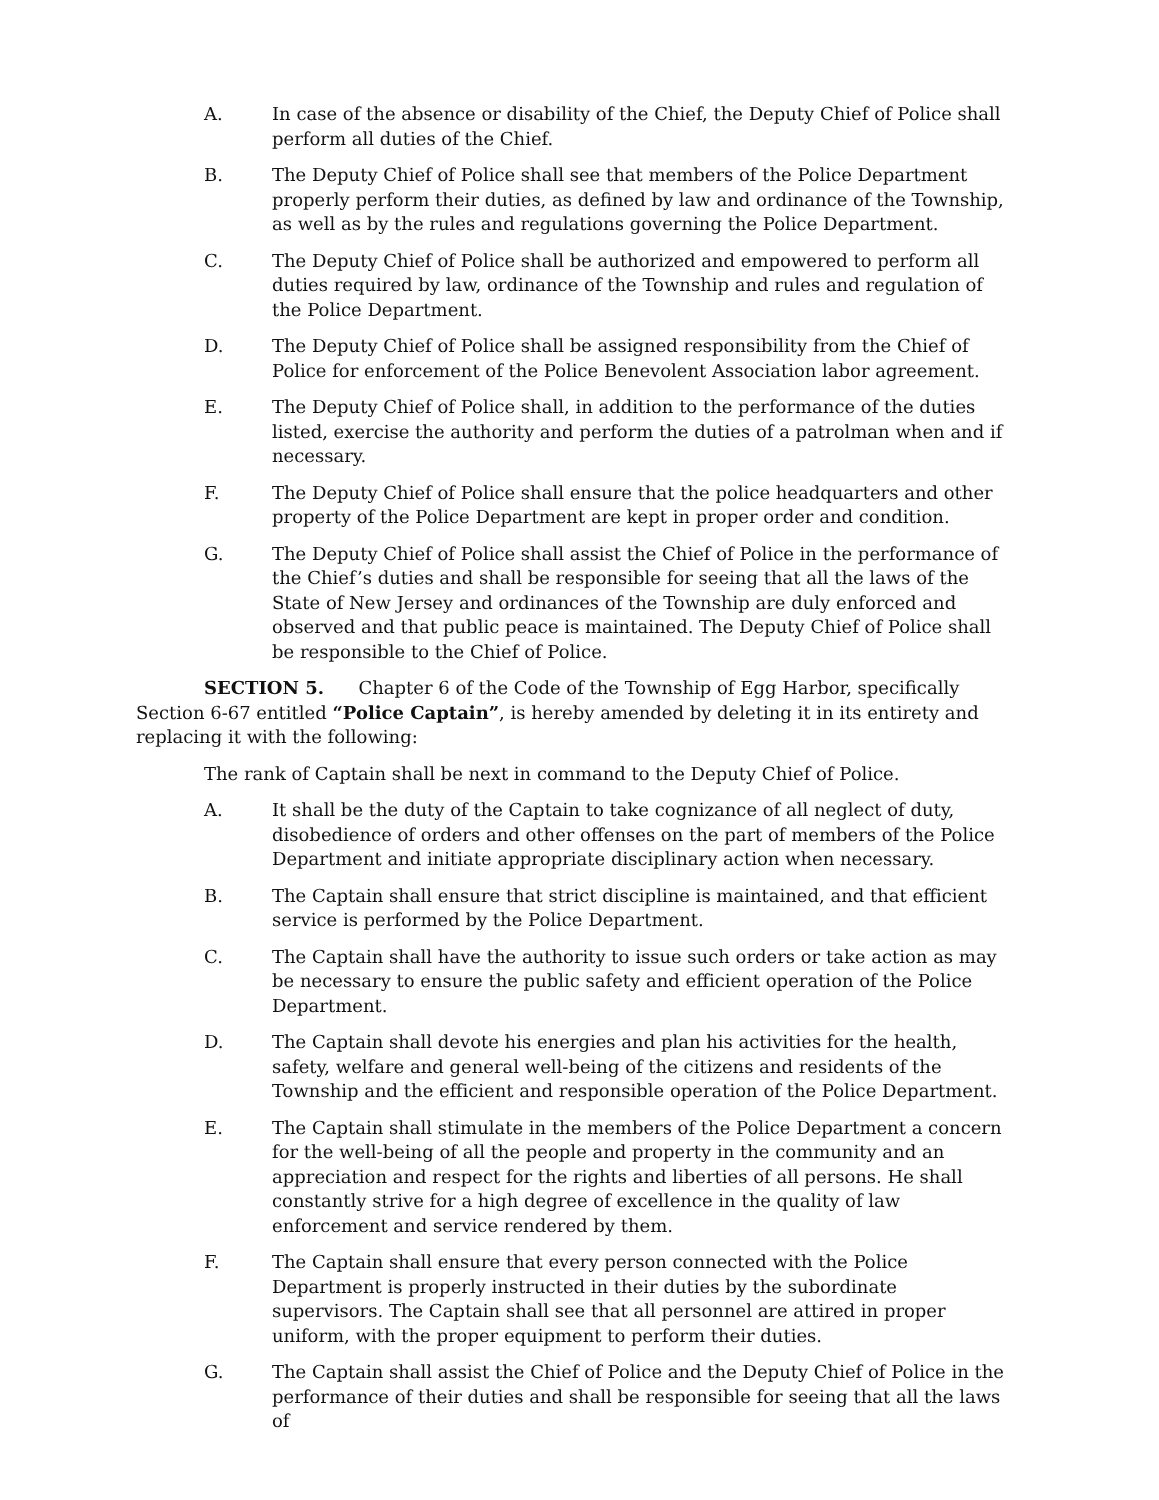A. In case of the absence or disability of the Chief, the Deputy Chief of Police shall perform all duties of the Chief.
B. The Deputy Chief of Police shall see that members of the Police Department properly perform their duties, as defined by law and ordinance of the Township, as well as by the rules and regulations governing the Police Department.
C. The Deputy Chief of Police shall be authorized and empowered to perform all duties required by law, ordinance of the Township and rules and regulation of the Police Department.
D. The Deputy Chief of Police shall be assigned responsibility from the Chief of Police for enforcement of the Police Benevolent Association labor agreement.
E. The Deputy Chief of Police shall, in addition to the performance of the duties listed, exercise the authority and perform the duties of a patrolman when and if necessary.
F. The Deputy Chief of Police shall ensure that the police headquarters and other property of the Police Department are kept in proper order and condition.
G. The Deputy Chief of Police shall assist the Chief of Police in the performance of the Chief’s duties and shall be responsible for seeing that all the laws of the State of New Jersey and ordinances of the Township are duly enforced and observed and that public peace is maintained. The Deputy Chief of Police shall be responsible to the Chief of Police.
SECTION 5. Chapter 6 of the Code of the Township of Egg Harbor, specifically Section 6-67 entitled “Police Captain”, is hereby amended by deleting it in its entirety and replacing it with the following:
The rank of Captain shall be next in command to the Deputy Chief of Police.
A. It shall be the duty of the Captain to take cognizance of all neglect of duty, disobedience of orders and other offenses on the part of members of the Police Department and initiate appropriate disciplinary action when necessary.
B. The Captain shall ensure that strict discipline is maintained, and that efficient service is performed by the Police Department.
C. The Captain shall have the authority to issue such orders or take action as may be necessary to ensure the public safety and efficient operation of the Police Department.
D. The Captain shall devote his energies and plan his activities for the health, safety, welfare and general well-being of the citizens and residents of the Township and the efficient and responsible operation of the Police Department.
E. The Captain shall stimulate in the members of the Police Department a concern for the well-being of all the people and property in the community and an appreciation and respect for the rights and liberties of all persons. He shall constantly strive for a high degree of excellence in the quality of law enforcement and service rendered by them.
F. The Captain shall ensure that every person connected with the Police Department is properly instructed in their duties by the subordinate supervisors. The Captain shall see that all personnel are attired in proper uniform, with the proper equipment to perform their duties.
G. The Captain shall assist the Chief of Police and the Deputy Chief of Police in the performance of their duties and shall be responsible for seeing that all the laws of